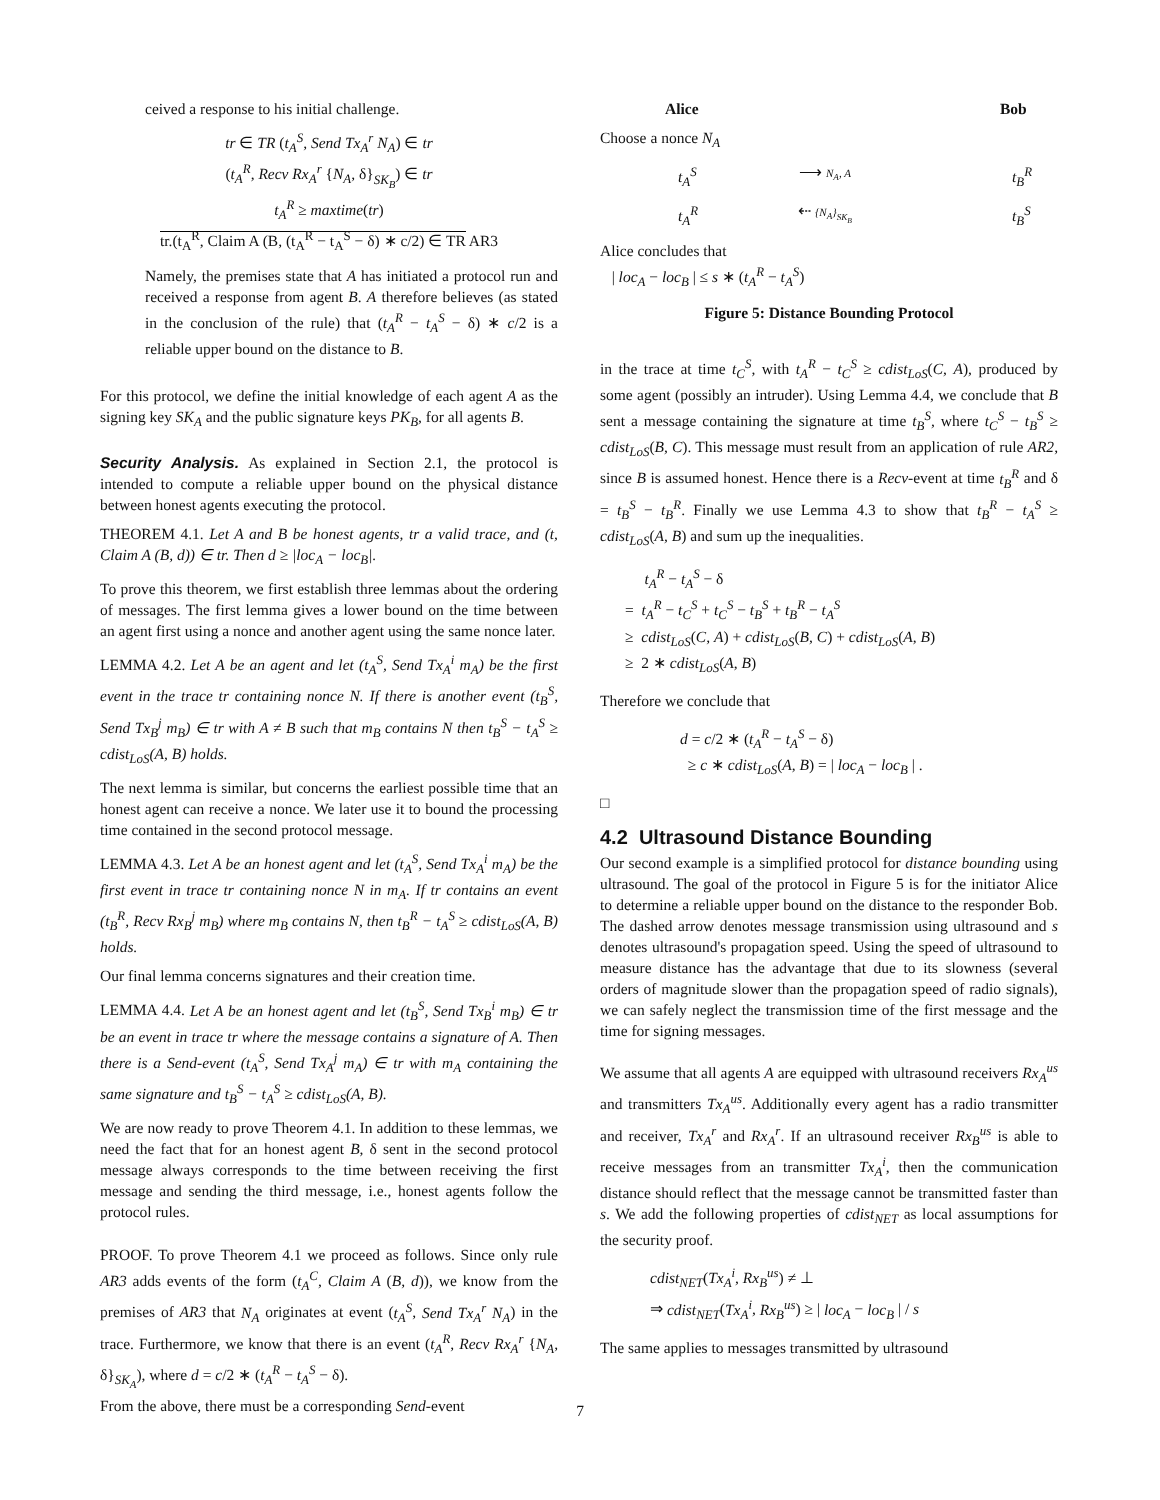ceived a response to his initial challenge.
tr ∈ TR (t<sub>A</sub><sup>S</sup>, Send Tx<sub>A</sub><sup>r</sup> N<sub>A</sub>) ∈ tr
(t<sub>A</sub><sup>R</sup>, Recv Rx<sub>A</sub><sup>r</sup> {N<sub>A</sub>, δ}<sub>SK<sub>B</sub></sub>) ∈ tr
t<sub>A</sub><sup>R</sup> ≥ maxtime(tr)
tr.(t<sub>A</sub><sup>R</sup>, Claim A (B, (t<sub>A</sub><sup>R</sup> − t<sub>A</sub><sup>S</sup> − δ) ∗ c/2) ∈ TR AR3
Namely, the premises state that A has initiated a protocol run and received a response from agent B. A therefore believes (as stated in the conclusion of the rule) that (t<sub>A</sub><sup>R</sup> − t<sub>A</sub><sup>S</sup> − δ) ∗ c/2 is a reliable upper bound on the distance to B.
For this protocol, we define the initial knowledge of each agent A as the signing key SK<sub>A</sub> and the public signature keys PK<sub>B</sub>, for all agents B.
Security Analysis. As explained in Section 2.1, the protocol is intended to compute a reliable upper bound on the physical distance between honest agents executing the protocol.
THEOREM 4.1. Let A and B be honest agents, tr a valid trace, and (t, Claim A (B, d)) ∈ tr. Then d ≥ |loc<sub>A</sub> − loc<sub>B</sub>|.
To prove this theorem, we first establish three lemmas about the ordering of messages. The first lemma gives a lower bound on the time between an agent first using a nonce and another agent using the same nonce later.
LEMMA 4.2. Let A be an agent and let (t<sub>A</sub><sup>S</sup>, Send Tx<sub>A</sub><sup>i</sup> m<sub>A</sub>) be the first event in the trace tr containing nonce N. If there is another event (t<sub>B</sub><sup>S</sup>, Send Tx<sub>B</sub><sup>j</sup> m<sub>B</sub>) ∈ tr with A ≠ B such that m<sub>B</sub> contains N then t<sub>B</sub><sup>S</sup> − t<sub>A</sub><sup>S</sup> ≥ cdist<sub>LoS</sub>(A, B) holds.
The next lemma is similar, but concerns the earliest possible time that an honest agent can receive a nonce. We later use it to bound the processing time contained in the second protocol message.
LEMMA 4.3. Let A be an honest agent and let (t<sub>A</sub><sup>S</sup>, Send Tx<sub>A</sub><sup>i</sup> m<sub>A</sub>) be the first event in trace tr containing nonce N in m<sub>A</sub>. If tr contains an event (t<sub>B</sub><sup>R</sup>, Recv Rx<sub>B</sub><sup>j</sup> m<sub>B</sub>) where m<sub>B</sub> contains N, then t<sub>B</sub><sup>R</sup> − t<sub>A</sub><sup>S</sup> ≥ cdist<sub>LoS</sub>(A, B) holds.
Our final lemma concerns signatures and their creation time.
LEMMA 4.4. Let A be an honest agent and let (t<sub>B</sub><sup>S</sup>, Send Tx<sub>B</sub><sup>i</sup> m<sub>B</sub>) ∈ tr be an event in trace tr where the message contains a signature of A. Then there is a Send-event (t<sub>A</sub><sup>S</sup>, Send Tx<sub>A</sub><sup>j</sup> m<sub>A</sub>) ∈ tr with m<sub>A</sub> containing the same signature and t<sub>B</sub><sup>S</sup> − t<sub>A</sub><sup>S</sup> ≥ cdist<sub>LoS</sub>(A, B).
We are now ready to prove Theorem 4.1. In addition to these lemmas, we need the fact that for an honest agent B, δ sent in the second protocol message always corresponds to the time between receiving the first message and sending the third message, i.e., honest agents follow the protocol rules.
PROOF. To prove Theorem 4.1 we proceed as follows. Since only rule AR3 adds events of the form (t<sub>A</sub><sup>C</sup>, Claim A (B, d)), we know from the premises of AR3 that N<sub>A</sub> originates at event (t<sub>A</sub><sup>S</sup>, Send Tx<sub>A</sub><sup>r</sup> N<sub>A</sub>) in the trace. Furthermore, we know that there is an event (t<sub>A</sub><sup>R</sup>, Recv Rx<sub>A</sub><sup>r</sup> {N<sub>A</sub>, δ}<sub>SK<sub>A</sub></sub>), where d = c/2 ∗ (t<sub>A</sub><sup>R</sup> − t<sub>A</sub><sup>S</sup> − δ).
From the above, there must be a corresponding Send-event
Alice Bob Choose a nonce N<sub>A</sub> t<sub>A</sub><sup>S</sup> ⟶ N<sub>A</sub>, A t<sub>B</sub><sup>R</sup> t<sub>A</sub><sup>R</sup> ⇠ {N<sub>A</sub>}<sub>SK<sub>B</sub></sub> t<sub>B</sub><sup>S</sup> Alice concludes that
| loc<sub>A</sub> − loc<sub>B</sub> | ≤ s ∗ (t<sub>A</sub><sup>R</sup> − t<sub>A</sub><sup>S</sup>)
Figure 5: Distance Bounding Protocol
in the trace at time t<sub>C</sub><sup>S</sup>, with t<sub>A</sub><sup>R</sup> − t<sub>C</sub><sup>S</sup> ≥ cdist<sub>LoS</sub>(C, A), produced by some agent (possibly an intruder). Using Lemma 4.4, we conclude that B sent a message containing the signature at time t<sub>B</sub><sup>S</sup>, where t<sub>C</sub><sup>S</sup> − t<sub>B</sub><sup>S</sup> ≥ cdist<sub>LoS</sub>(B, C). This message must result from an application of rule AR2, since B is assumed honest. Hence there is a Recv-event at time t<sub>B</sub><sup>R</sup> and δ = t<sub>B</sub><sup>S</sup> − t<sub>B</sub><sup>R</sup>. Finally we use Lemma 4.3 to show that t<sub>B</sub><sup>R</sup> − t<sub>A</sub><sup>S</sup> ≥ cdist<sub>LoS</sub>(A, B) and sum up the inequalities.
t<sub>A</sub><sup>R</sup> − t<sub>A</sub><sup>S</sup> − δ
= t<sub>A</sub><sup>R</sup> − t<sub>C</sub><sup>S</sup> + t<sub>C</sub><sup>S</sup> − t<sub>B</sub><sup>S</sup> + t<sub>B</sub><sup>R</sup> − t<sub>A</sub><sup>S</sup>
≥ cdist<sub>LoS</sub>(C, A) + cdist<sub>LoS</sub>(B, C) + cdist<sub>LoS</sub>(A, B)
≥ 2 ∗ cdist<sub>LoS</sub>(A, B)
Therefore we conclude that
d = c/2 ∗ (t<sub>A</sub><sup>R</sup> − t<sub>A</sub><sup>S</sup> − δ)
≥ c ∗ cdist<sub>LoS</sub>(A, B) = | loc<sub>A</sub> − loc<sub>B</sub> | .
□
4.2 Ultrasound Distance Bounding
Our second example is a simplified protocol for distance bounding using ultrasound. The goal of the protocol in Figure 5 is for the initiator Alice to determine a reliable upper bound on the distance to the responder Bob. The dashed arrow denotes message transmission using ultrasound and s denotes ultrasound's propagation speed. Using the speed of ultrasound to measure distance has the advantage that due to its slowness (several orders of magnitude slower than the propagation speed of radio signals), we can safely neglect the transmission time of the first message and the time for signing messages.
We assume that all agents A are equipped with ultrasound receivers Rx<sub>A</sub><sup>us</sup> and transmitters Tx<sub>A</sub><sup>us</sup>. Additionally every agent has a radio transmitter and receiver, Tx<sub>A</sub><sup>r</sup> and Rx<sub>A</sub><sup>r</sup>. If an ultrasound receiver Rx<sub>B</sub><sup>us</sup> is able to receive messages from an transmitter Tx<sub>A</sub><sup>i</sup>, then the communication distance should reflect that the message cannot be transmitted faster than s. We add the following properties of cdist<sub>NET</sub> as local assumptions for the security proof.
cdist<sub>NET</sub>(Tx<sub>A</sub><sup>i</sup>, Rx<sub>B</sub><sup>us</sup>) ≠ ⊥
⇒ cdist<sub>NET</sub>(Tx<sub>A</sub><sup>i</sup>, Rx<sub>B</sub><sup>us</sup>) ≥ | loc<sub>A</sub> − loc<sub>B</sub> | / s
The same applies to messages transmitted by ultrasound
7